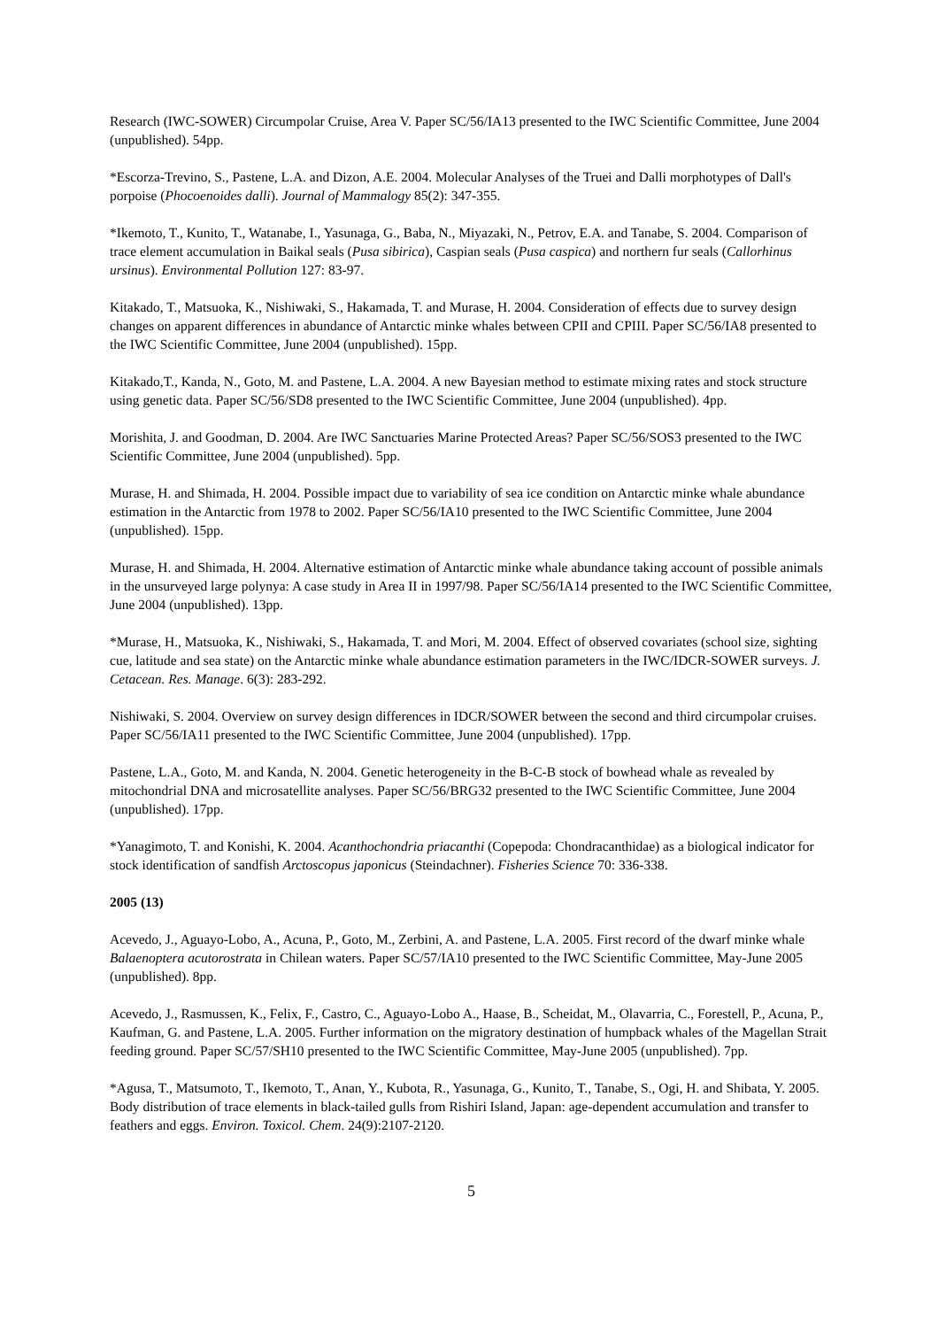Research (IWC-SOWER) Circumpolar Cruise, Area V. Paper SC/56/IA13 presented to the IWC Scientific Committee, June 2004 (unpublished). 54pp.
*Escorza-Trevino, S., Pastene, L.A. and Dizon, A.E. 2004. Molecular Analyses of the Truei and Dalli morphotypes of Dall's porpoise (Phocoenoides dalli). Journal of Mammalogy 85(2): 347-355.
*Ikemoto, T., Kunito, T., Watanabe, I., Yasunaga, G., Baba, N., Miyazaki, N., Petrov, E.A. and Tanabe, S. 2004. Comparison of trace element accumulation in Baikal seals (Pusa sibirica), Caspian seals (Pusa caspica) and northern fur seals (Callorhinus ursinus). Environmental Pollution 127: 83-97.
Kitakado, T., Matsuoka, K., Nishiwaki, S., Hakamada, T. and Murase, H. 2004. Consideration of effects due to survey design changes on apparent differences in abundance of Antarctic minke whales between CPII and CPIII. Paper SC/56/IA8 presented to the IWC Scientific Committee, June 2004 (unpublished). 15pp.
Kitakado,T., Kanda, N., Goto, M. and Pastene, L.A. 2004. A new Bayesian method to estimate mixing rates and stock structure using genetic data. Paper SC/56/SD8 presented to the IWC Scientific Committee, June 2004 (unpublished). 4pp.
Morishita, J. and Goodman, D. 2004. Are IWC Sanctuaries Marine Protected Areas? Paper SC/56/SOS3 presented to the IWC Scientific Committee, June 2004 (unpublished). 5pp.
Murase, H. and Shimada, H. 2004. Possible impact due to variability of sea ice condition on Antarctic minke whale abundance estimation in the Antarctic from 1978 to 2002. Paper SC/56/IA10 presented to the IWC Scientific Committee, June 2004 (unpublished). 15pp.
Murase, H. and Shimada, H. 2004. Alternative estimation of Antarctic minke whale abundance taking account of possible animals in the unsurveyed large polynya: A case study in Area II in 1997/98. Paper SC/56/IA14 presented to the IWC Scientific Committee, June 2004 (unpublished). 13pp.
*Murase, H., Matsuoka, K., Nishiwaki, S., Hakamada, T. and Mori, M. 2004. Effect of observed covariates (school size, sighting cue, latitude and sea state) on the Antarctic minke whale abundance estimation parameters in the IWC/IDCR-SOWER surveys. J. Cetacean. Res. Manage. 6(3): 283-292.
Nishiwaki, S. 2004. Overview on survey design differences in IDCR/SOWER between the second and third circumpolar cruises. Paper SC/56/IA11 presented to the IWC Scientific Committee, June 2004 (unpublished). 17pp.
Pastene, L.A., Goto, M. and Kanda, N. 2004. Genetic heterogeneity in the B-C-B stock of bowhead whale as revealed by mitochondrial DNA and microsatellite analyses. Paper SC/56/BRG32 presented to the IWC Scientific Committee, June 2004 (unpublished). 17pp.
*Yanagimoto, T. and Konishi, K. 2004. Acanthochondria priacanthi (Copepoda: Chondracanthidae) as a biological indicator for stock identification of sandfish Arctoscopus japonicus (Steindachner). Fisheries Science 70: 336-338.
2005 (13)
Acevedo, J., Aguayo-Lobo, A., Acuna, P., Goto, M., Zerbini, A. and Pastene, L.A. 2005. First record of the dwarf minke whale Balaenoptera acutorostrata in Chilean waters. Paper SC/57/IA10 presented to the IWC Scientific Committee, May-June 2005 (unpublished). 8pp.
Acevedo, J., Rasmussen, K., Felix, F., Castro, C., Aguayo-Lobo A., Haase, B., Scheidat, M., Olavarria, C., Forestell, P., Acuna, P., Kaufman, G. and Pastene, L.A. 2005. Further information on the migratory destination of humpback whales of the Magellan Strait feeding ground. Paper SC/57/SH10 presented to the IWC Scientific Committee, May-June 2005 (unpublished). 7pp.
*Agusa, T., Matsumoto, T., Ikemoto, T., Anan, Y., Kubota, R., Yasunaga, G., Kunito, T., Tanabe, S., Ogi, H. and Shibata, Y. 2005. Body distribution of trace elements in black-tailed gulls from Rishiri Island, Japan: age-dependent accumulation and transfer to feathers and eggs. Environ. Toxicol. Chem. 24(9):2107-2120.
5